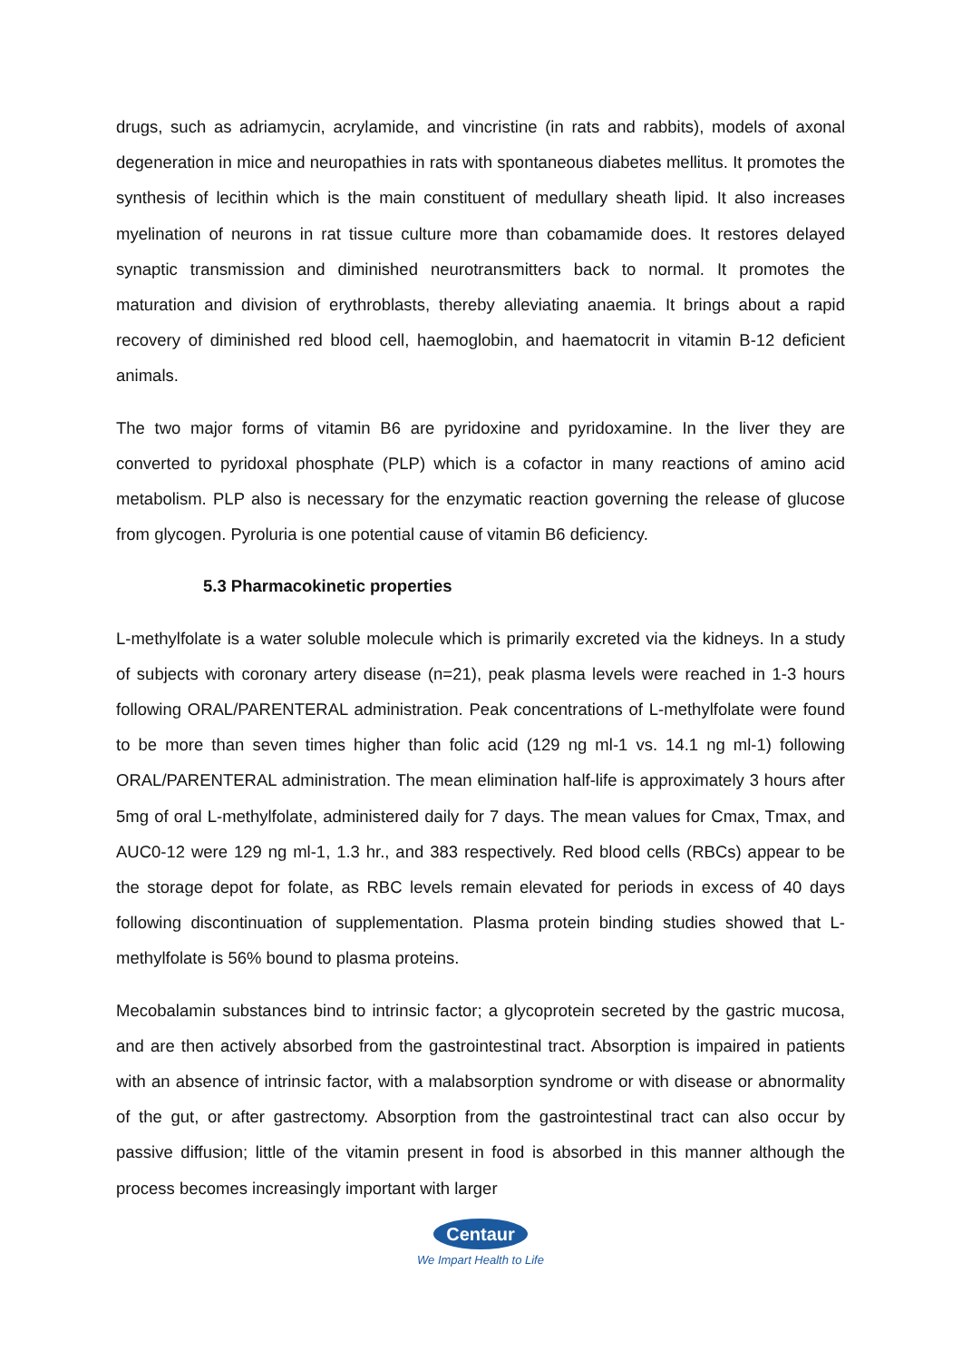drugs, such as adriamycin, acrylamide, and vincristine (in rats and rabbits), models of axonal degeneration in mice and neuropathies in rats with spontaneous diabetes mellitus. It promotes the synthesis of lecithin which is the main constituent of medullary sheath lipid. It also increases myelination of neurons in rat tissue culture more than cobamamide does. It restores delayed synaptic transmission and diminished neurotransmitters back to normal. It promotes the maturation and division of erythroblasts, thereby alleviating anaemia. It brings about a rapid recovery of diminished red blood cell, haemoglobin, and haematocrit in vitamin B-12 deficient animals.
The two major forms of vitamin B6 are pyridoxine and pyridoxamine. In the liver they are converted to pyridoxal phosphate (PLP) which is a cofactor in many reactions of amino acid metabolism. PLP also is necessary for the enzymatic reaction governing the release of glucose from glycogen. Pyroluria is one potential cause of vitamin B6 deficiency.
5.3 Pharmacokinetic properties
L-methylfolate is a water soluble molecule which is primarily excreted via the kidneys. In a study of subjects with coronary artery disease (n=21), peak plasma levels were reached in 1-3 hours following ORAL/PARENTERAL administration. Peak concentrations of L-methylfolate were found to be more than seven times higher than folic acid (129 ng ml-1 vs. 14.1 ng ml-1) following ORAL/PARENTERAL administration. The mean elimination half-life is approximately 3 hours after 5mg of oral L-methylfolate, administered daily for 7 days. The mean values for Cmax, Tmax, and AUC0-12 were 129 ng ml-1, 1.3 hr., and 383 respectively. Red blood cells (RBCs) appear to be the storage depot for folate, as RBC levels remain elevated for periods in excess of 40 days following discontinuation of supplementation. Plasma protein binding studies showed that L-methylfolate is 56% bound to plasma proteins.
Mecobalamin substances bind to intrinsic factor; a glycoprotein secreted by the gastric mucosa, and are then actively absorbed from the gastrointestinal tract. Absorption is impaired in patients with an absence of intrinsic factor, with a malabsorption syndrome or with disease or abnormality of the gut, or after gastrectomy. Absorption from the gastrointestinal tract can also occur by passive diffusion; little of the vitamin present in food is absorbed in this manner although the process becomes increasingly important with larger
Centaur
We Impart Health to Life